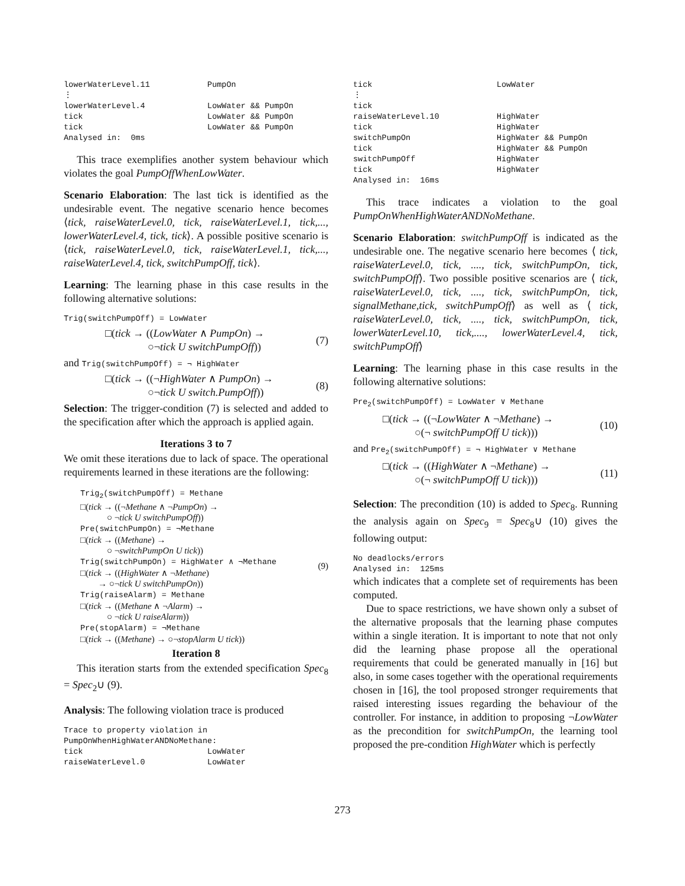lowerWaterLevel.11            PumpOn
⋮
lowerWaterLevel.4             LowWater && PumpOn
tick                          LowWater && PumpOn
tick                          LowWater && PumpOn
Analysed in:  0ms
This trace exemplifies another system behaviour which violates the goal PumpOffWhenLowWater.
Scenario Elaboration: The last tick is identified as the undesirable event. The negative scenario hence becomes ⟨tick, raiseWaterLevel.0, tick, raiseWaterLevel.1, tick,..., lowerWaterLevel.4, tick, tick⟩. A possible positive scenario is ⟨tick, raiseWaterLevel.0, tick, raiseWaterLevel.1, tick,..., raiseWaterLevel.4, tick, switchPumpOff, tick⟩.
Learning: The learning phase in this case results in the following alternative solutions:
Trig(switchPumpOff) = LowWater
□(tick → ((LowWater ∧ PumpOn) →
    ○¬tick U switchPumpOff))
(7)
and Trig(switchPumpOff) = ¬ HighWater
□(tick → ((¬HighWater ∧ PumpOn) →
    ○¬tick U switch.PumpOff))
(8)
Selection: The trigger-condition (7) is selected and added to the specification after which the approach is applied again.
Iterations 3 to 7
We omit these iterations due to lack of space. The operational requirements learned in these iterations are the following:
Trig<sub>2</sub>(switchPumpOff) = Methane
□(tick → ((¬Methane ∧ ¬PumpOn) →
   ○ ¬tick U switchPumpOff))
Pre(switchPumpOn) = ¬Methane
□(tick → ((Methane) →
   ○ ¬switchPumpOn U tick))
Trig(switchPumpOn) = HighWater ∧ ¬Methane
□(tick → ((HighWater ∧ ¬Methane)
  → ○¬tick U switchPumpOn))
Trig(raiseAlarm) = Methane
□(tick → ((Methane ∧ ¬Alarm) →
   ○ ¬tick U raiseAlarm))
Pre(stopAlarm) = ¬Methane
□(tick → ((Methane) → ○¬stopAlarm U tick))
(9)
Iteration 8
This iteration starts from the extended specification Spec<sub>8</sub> = Spec<sub>2</sub>∪ (9).
Analysis: The following violation trace is produced
Trace to property violation in
PumpOnWhenHighWaterANDNoMethane:
tick                          LowWater
raiseWaterLevel.0             LowWater
tick                          LowWater
⋮
tick
raiseWaterLevel.10            HighWater
tick                          HighWater
switchPumpOn                  HighWater && PumpOn
tick                          HighWater && PumpOn
switchPumpOff                 HighWater
tick                          HighWater
Analysed in:  16ms
This trace indicates a violation to the goal PumpOnWhenHighWaterANDNoMethane.
Scenario Elaboration: switchPumpOff is indicated as the undesirable one. The negative scenario here becomes ⟨ tick, raiseWaterLevel.0, tick, ...., tick, switchPumpOn, tick, switchPumpOff⟩. Two possible positive scenarios are ⟨ tick, raiseWaterLevel.0, tick, ...., tick, switchPumpOn, tick, signalMethane,tick, switchPumpOff⟩ as well as ⟨ tick, raiseWaterLevel.0, tick, ...., tick, switchPumpOn, tick, lowerWaterLevel.10, tick,...., lowerWaterLevel.4, tick, switchPumpOff⟩
Learning: The learning phase in this case results in the following alternative solutions:
Pre2(switchPumpOff) = LowWater ∨ Methane
□(tick → ((¬LowWater ∧ ¬Methane) →
   ○(¬ switchPumpOff U tick)))
(10)
and Pre<sub>2</sub>(switchPumpOff) = ¬ HighWater ∨ Methane
□(tick → ((HighWater ∧ ¬Methane) →
   ○(¬ switchPumpOff U tick)))
(11)
Selection: The precondition (10) is added to Spec<sub>8</sub>. Running the analysis again on Spec<sub>9</sub> = Spec<sub>8</sub>∪ (10) gives the following output:
No deadlocks/errors
Analysed in:  125ms
which indicates that a complete set of requirements has been computed.
Due to space restrictions, we have shown only a subset of the alternative proposals that the learning phase computes within a single iteration. It is important to note that not only did the learning phase propose all the operational requirements that could be generated manually in [16] but also, in some cases together with the operational requirements chosen in [16], the tool proposed stronger requirements that raised interesting issues regarding the behaviour of the controller. For instance, in addition to proposing ¬LowWater as the precondition for switchPumpOn, the learning tool proposed the pre-condition HighWater which is perfectly
273